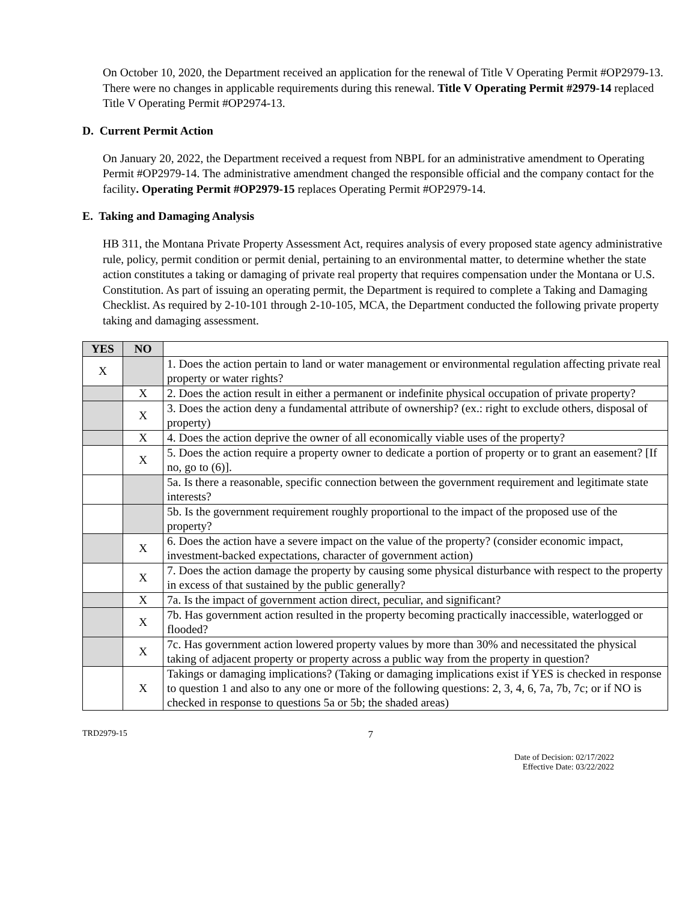On October 10, 2020, the Department received an application for the renewal of Title V Operating Permit #OP2979-13. There were no changes in applicable requirements during this renewal. Title V Operating Permit #2979-14 replaced Title V Operating Permit #OP2974-13.
D. Current Permit Action
On January 20, 2022, the Department received a request from NBPL for an administrative amendment to Operating Permit #OP2979-14. The administrative amendment changed the responsible official and the company contact for the facility. Operating Permit #OP2979-15 replaces Operating Permit #OP2979-14.
E. Taking and Damaging Analysis
HB 311, the Montana Private Property Assessment Act, requires analysis of every proposed state agency administrative rule, policy, permit condition or permit denial, pertaining to an environmental matter, to determine whether the state action constitutes a taking or damaging of private real property that requires compensation under the Montana or U.S. Constitution. As part of issuing an operating permit, the Department is required to complete a Taking and Damaging Checklist. As required by 2-10-101 through 2-10-105, MCA, the Department conducted the following private property taking and damaging assessment.
| YES | NO | |
| X | | 1. Does the action pertain to land or water management or environmental regulation affecting private real property or water rights? |
| | X | 2. Does the action result in either a permanent or indefinite physical occupation of private property? |
| | X | 3. Does the action deny a fundamental attribute of ownership? (ex.: right to exclude others, disposal of property) |
| | X | 4. Does the action deprive the owner of all economically viable uses of the property? |
| | X | 5. Does the action require a property owner to dedicate a portion of property or to grant an easement? [If no, go to (6)]. |
| | | 5a. Is there a reasonable, specific connection between the government requirement and legitimate state interests? |
| | | 5b. Is the government requirement roughly proportional to the impact of the proposed use of the property? |
| | X | 6. Does the action have a severe impact on the value of the property? (consider economic impact, investment-backed expectations, character of government action) |
| | X | 7. Does the action damage the property by causing some physical disturbance with respect to the property in excess of that sustained by the public generally? |
| | X | 7a. Is the impact of government action direct, peculiar, and significant? |
| | X | 7b. Has government action resulted in the property becoming practically inaccessible, waterlogged or flooded? |
| | X | 7c. Has government action lowered property values by more than 30% and necessitated the physical taking of adjacent property or property across a public way from the property in question? |
| | X | Takings or damaging implications? (Taking or damaging implications exist if YES is checked in response to question 1 and also to any one or more of the following questions: 2, 3, 4, 6, 7a, 7b, 7c; or if NO is checked in response to questions 5a or 5b; the shaded areas) |
TRD2979-15 7
Date of Decision: 02/17/2022
Effective Date: 03/22/2022